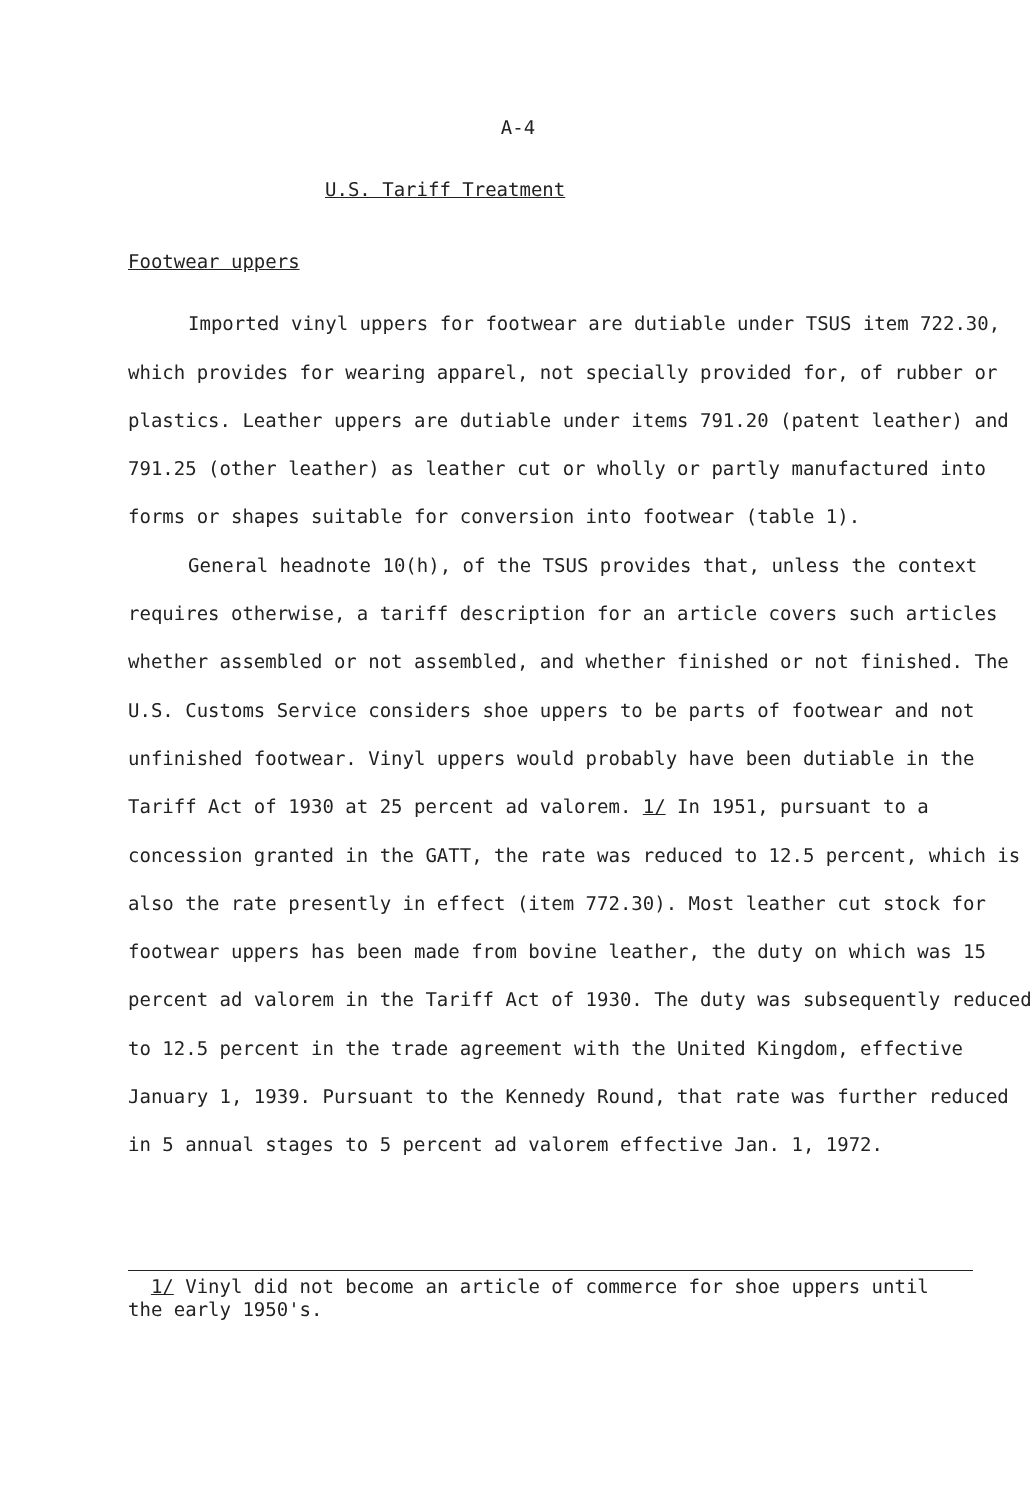A-4
U.S. Tariff Treatment
Footwear uppers
Imported vinyl uppers for footwear are dutiable under TSUS item 722.30, which provides for wearing apparel, not specially provided for, of rubber or plastics. Leather uppers are dutiable under items 791.20 (patent leather) and 791.25 (other leather) as leather cut or wholly or partly manufactured into forms or shapes suitable for conversion into footwear (table 1).
General headnote 10(h), of the TSUS provides that, unless the context requires otherwise, a tariff description for an article covers such articles whether assembled or not assembled, and whether finished or not finished. The U.S. Customs Service considers shoe uppers to be parts of footwear and not unfinished footwear. Vinyl uppers would probably have been dutiable in the Tariff Act of 1930 at 25 percent ad valorem. 1/ In 1951, pursuant to a concession granted in the GATT, the rate was reduced to 12.5 percent, which is also the rate presently in effect (item 772.30). Most leather cut stock for footwear uppers has been made from bovine leather, the duty on which was 15 percent ad valorem in the Tariff Act of 1930. The duty was subsequently reduced to 12.5 percent in the trade agreement with the United Kingdom, effective January 1, 1939. Pursuant to the Kennedy Round, that rate was further reduced in 5 annual stages to 5 percent ad valorem effective Jan. 1, 1972.
1/ Vinyl did not become an article of commerce for shoe uppers until the early 1950's.